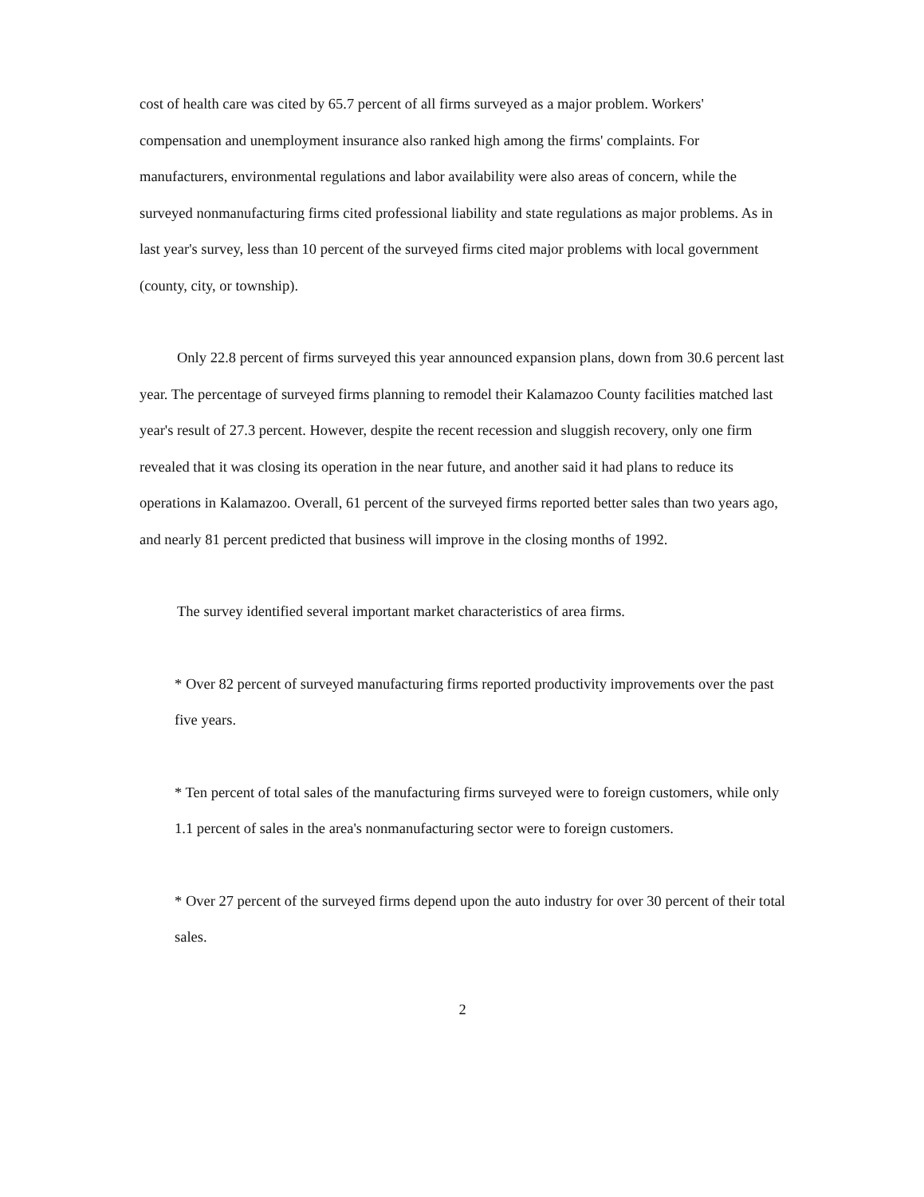cost of health care was cited by 65.7 percent of all firms surveyed as a major problem. Workers' compensation and unemployment insurance also ranked high among the firms' complaints. For manufacturers, environmental regulations and labor availability were also areas of concern, while the surveyed nonmanufacturing firms cited professional liability and state regulations as major problems. As in last year's survey, less than 10 percent of the surveyed firms cited major problems with local government (county, city, or township).
Only 22.8 percent of firms surveyed this year announced expansion plans, down from 30.6 percent last year. The percentage of surveyed firms planning to remodel their Kalamazoo County facilities matched last year's result of 27.3 percent. However, despite the recent recession and sluggish recovery, only one firm revealed that it was closing its operation in the near future, and another said it had plans to reduce its operations in Kalamazoo. Overall, 61 percent of the surveyed firms reported better sales than two years ago, and nearly 81 percent predicted that business will improve in the closing months of 1992.
The survey identified several important market characteristics of area firms.
* Over 82 percent of surveyed manufacturing firms reported productivity improvements over the past five years.
* Ten percent of total sales of the manufacturing firms surveyed were to foreign customers, while only 1.1 percent of sales in the area's nonmanufacturing sector were to foreign customers.
* Over 27 percent of the surveyed firms depend upon the auto industry for over 30 percent of their total sales.
2